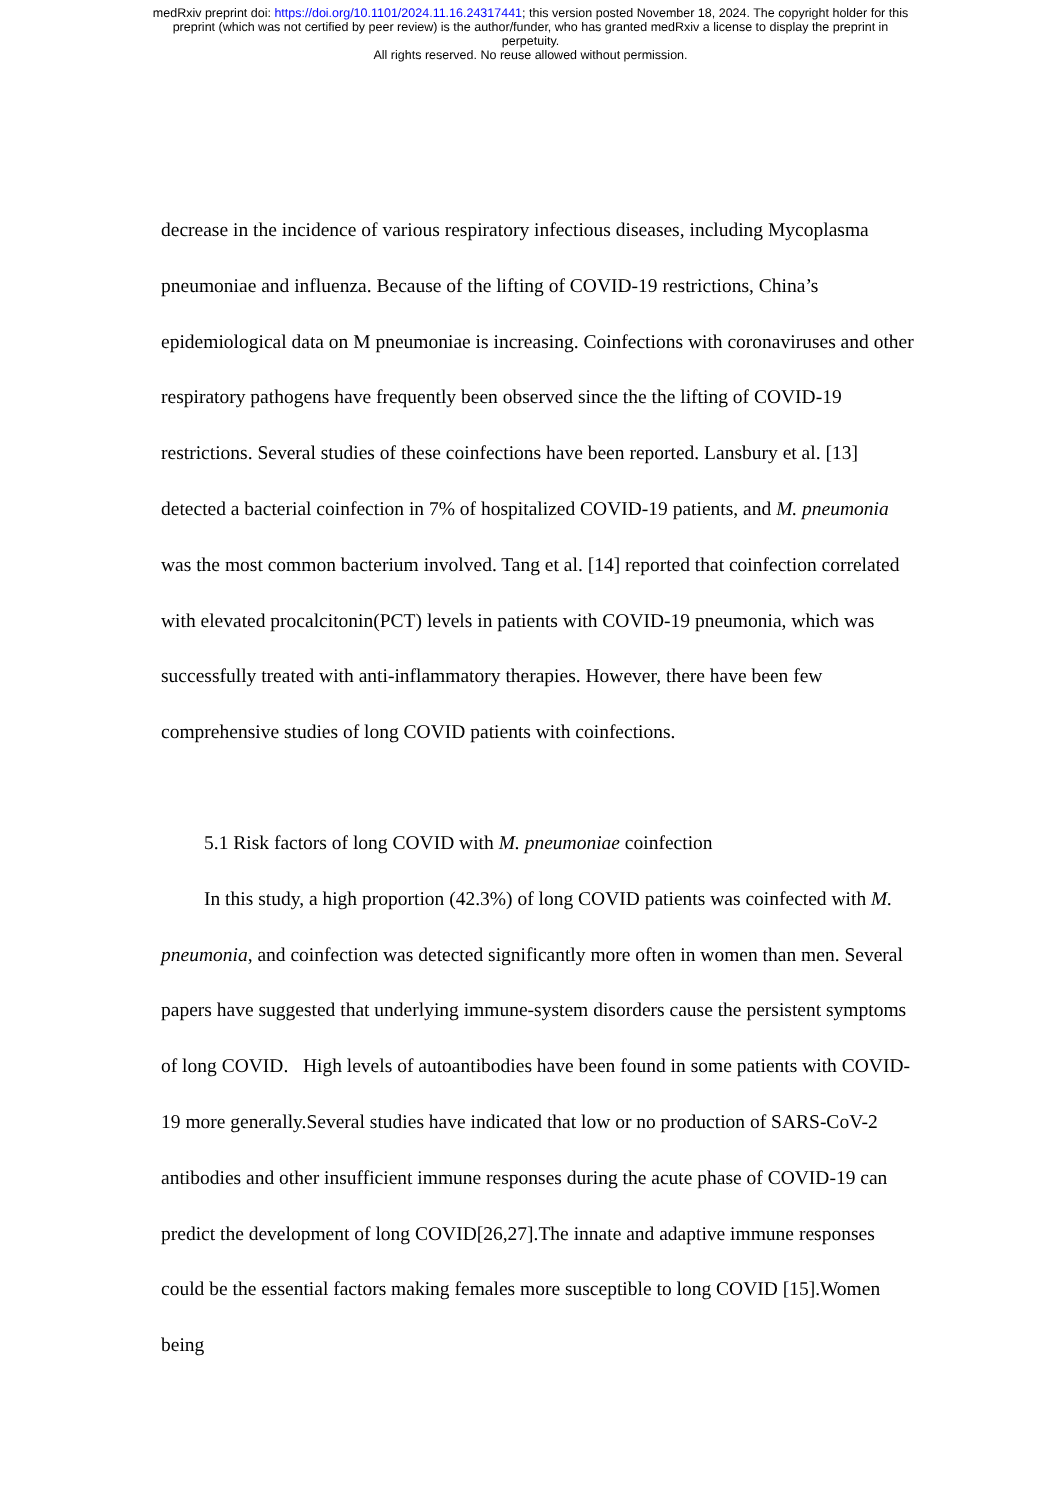medRxiv preprint doi: https://doi.org/10.1101/2024.11.16.24317441; this version posted November 18, 2024. The copyright holder for this
preprint (which was not certified by peer review) is the author/funder, who has granted medRxiv a license to display the preprint in
perpetuity.
All rights reserved. No reuse allowed without permission.
decrease in the incidence of various respiratory infectious diseases, including Mycoplasma pneumoniae and influenza. Because of the lifting of COVID-19 restrictions, China’s epidemiological data on M pneumoniae is increasing. Coinfections with coronaviruses and other respiratory pathogens have frequently been observed since the the lifting of COVID-19 restrictions. Several studies of these coinfections have been reported. Lansbury et al. [13] detected a bacterial coinfection in 7% of hospitalized COVID-19 patients, and M. pneumonia was the most common bacterium involved. Tang et al. [14] reported that coinfection correlated with elevated procalcitonin(PCT) levels in patients with COVID-19 pneumonia, which was successfully treated with anti-inflammatory therapies. However, there have been few comprehensive studies of long COVID patients with coinfections.
5.1 Risk factors of long COVID with M. pneumoniae coinfection
In this study, a high proportion (42.3%) of long COVID patients was coinfected with M. pneumonia, and coinfection was detected significantly more often in women than men. Several papers have suggested that underlying immune-system disorders cause the persistent symptoms of long COVID. High levels of autoantibodies have been found in some patients with COVID-19 more generally.Several studies have indicated that low or no production of SARS-CoV-2 antibodies and other insufficient immune responses during the acute phase of COVID-19 can predict the development of long COVID[26,27].The innate and adaptive immune responses could be the essential factors making females more susceptible to long COVID [15].Women being